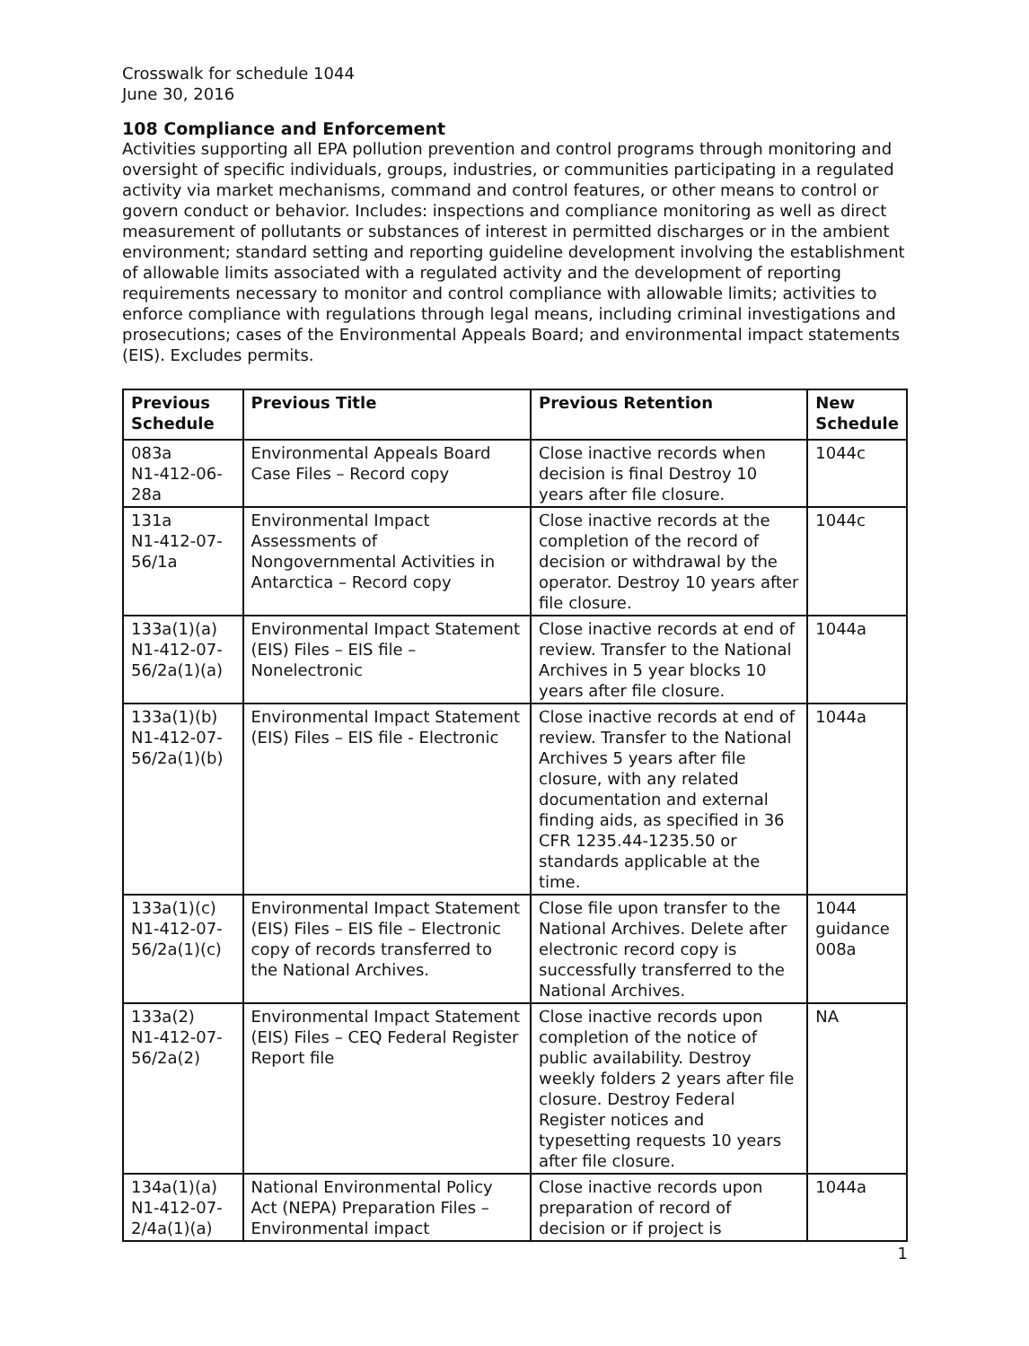Crosswalk for schedule 1044
June 30, 2016
108 Compliance and Enforcement
Activities supporting all EPA pollution prevention and control programs through monitoring and oversight of specific individuals, groups, industries, or communities participating in a regulated activity via market mechanisms, command and control features, or other means to control or govern conduct or behavior. Includes: inspections and compliance monitoring as well as direct measurement of pollutants or substances of interest in permitted discharges or in the ambient environment; standard setting and reporting guideline development involving the establishment of allowable limits associated with a regulated activity and the development of reporting requirements necessary to monitor and control compliance with allowable limits; activities to enforce compliance with regulations through legal means, including criminal investigations and prosecutions; cases of the Environmental Appeals Board; and environmental impact statements (EIS). Excludes permits.
| Previous Schedule | Previous Title | Previous Retention | New Schedule |
| --- | --- | --- | --- |
| 083a N1-412-06-28a | Environmental Appeals Board Case Files – Record copy | Close inactive records when decision is final Destroy 10 years after file closure. | 1044c |
| 131a N1-412-07-56/1a | Environmental Impact Assessments of Nongovernmental Activities in Antarctica – Record copy | Close inactive records at the completion of the record of decision or withdrawal by the operator. Destroy 10 years after file closure. | 1044c |
| 133a(1)(a) N1-412-07-56/2a(1)(a) | Environmental Impact Statement (EIS) Files – EIS file – Nonelectronic | Close inactive records at end of review. Transfer to the National Archives in 5 year blocks 10 years after file closure. | 1044a |
| 133a(1)(b) N1-412-07-56/2a(1)(b) | Environmental Impact Statement (EIS) Files – EIS file - Electronic | Close inactive records at end of review. Transfer to the National Archives 5 years after file closure, with any related documentation and external finding aids, as specified in 36 CFR 1235.44-1235.50 or standards applicable at the time. | 1044a |
| 133a(1)(c) N1-412-07-56/2a(1)(c) | Environmental Impact Statement (EIS) Files – EIS file – Electronic copy of records transferred to the National Archives. | Close file upon transfer to the National Archives. Delete after electronic record copy is successfully transferred to the National Archives. | 1044 guidance 008a |
| 133a(2) N1-412-07-56/2a(2) | Environmental Impact Statement (EIS) Files – CEQ Federal Register Report file | Close inactive records upon completion of the notice of public availability. Destroy weekly folders 2 years after file closure. Destroy Federal Register notices and typesetting requests 10 years after file closure. | NA |
| 134a(1)(a) N1-412-07-2/4a(1)(a) | National Environmental Policy Act (NEPA) Preparation Files – Environmental impact | Close inactive records upon preparation of record of decision or if project is | 1044a |
1